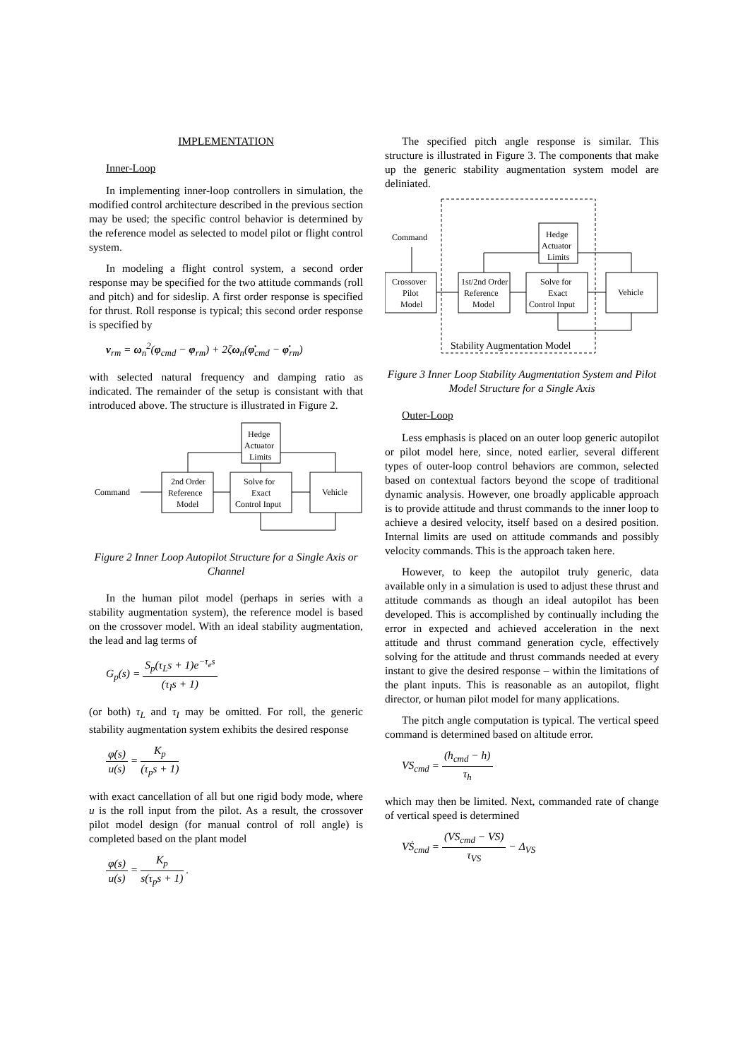IMPLEMENTATION
Inner-Loop
In implementing inner-loop controllers in simulation, the modified control architecture described in the previous section may be used; the specific control behavior is determined by the reference model as selected to model pilot or flight control system.
In modeling a flight control system, a second order response may be specified for the two attitude commands (roll and pitch) and for sideslip. A first order response is specified for thrust. Roll response is typical; this second order response is specified by
ν<sub>rm</sub> = ω<sub>n</sub><sup>2</sup>(φ<sub>cmd</sub> − φ<sub>rm</sub>) + 2ζω<sub>n</sub>(φ̇<sub>cmd</sub> − φ̇<sub>rm</sub>)
with selected natural frequency and damping ratio as indicated. The remainder of the setup is consistant with that introduced above. The structure is illustrated in Figure 2.
Command
Hedge
Actuator
Limits
2nd Order
Reference
Model
Solve for
Exact
Control Input
Vehicle
Figure 2 Inner Loop Autopilot Structure for a Single Axis or Channel
In the human pilot model (perhaps in series with a stability augmentation system), the reference model is based on the crossover model. With an ideal stability augmentation, the lead and lag terms of
G<sub>p</sub>(s) = S<sub>p</sub>(τ<sub>L</sub>s + 1)e<sup>−τ<sub>e</sub>s</sup> (τ<sub>I</sub>s + 1)
(or both) τ<sub>L</sub> and τ<sub>I</sub> may be omitted. For roll, the generic stability augmentation system exhibits the desired response
φ̇(s) u(s) = K<sub>p</sub> (τ<sub>p</sub>s + 1)
with exact cancellation of all but one rigid body mode, where u is the roll input from the pilot. As a result, the crossover pilot model design (for manual control of roll angle) is completed based on the plant model
φ(s) u(s) = K<sub>p</sub> s(τ<sub>p</sub>s + 1) .
The specified pitch angle response is similar. This structure is illustrated in Figure 3. The components that make up the generic stability augmentation system model are deliniated.
Command
Hedge
Actuator
Limits
Crossover
Pilot
Model
1st/2nd Order
Reference
Model
Solve for
Exact
Control Input
Vehicle
Stability Augmentation Model
Figure 3 Inner Loop Stability Augmentation System and Pilot Model Structure for a Single Axis
Outer-Loop
Less emphasis is placed on an outer loop generic autopilot or pilot model here, since, noted earlier, several different types of outer-loop control behaviors are common, selected based on contextual factors beyond the scope of traditional dynamic analysis. However, one broadly applicable approach is to provide attitude and thrust commands to the inner loop to achieve a desired velocity, itself based on a desired position. Internal limits are used on attitude commands and possibly velocity commands. This is the approach taken here.
However, to keep the autopilot truly generic, data available only in a simulation is used to adjust these thrust and attitude commands as though an ideal autopilot has been developed. This is accomplished by continually including the error in expected and achieved acceleration in the next attitude and thrust command generation cycle, effectively solving for the attitude and thrust commands needed at every instant to give the desired response – within the limitations of the plant inputs. This is reasonable as an autopilot, flight director, or human pilot model for many applications.
The pitch angle computation is typical. The vertical speed command is determined based on altitude error.
VS<sub>cmd</sub> = (h<sub>cmd</sub> − h) τ<sub>h</sub>
which may then be limited. Next, commanded rate of change of vertical speed is determined
VṠ<sub>cmd</sub> = (VS<sub>cmd</sub> − VS) τ<sub>VS</sub> − Δ<sub>VS</sub>